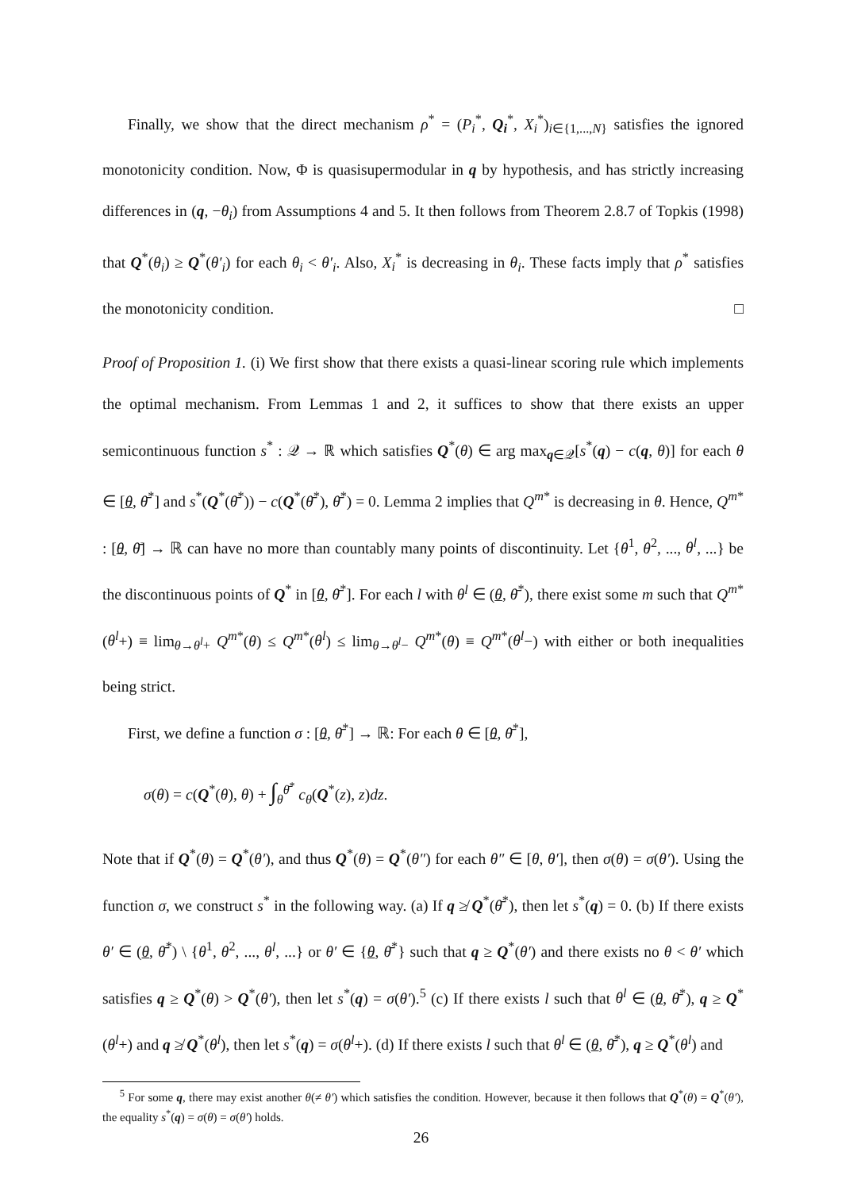Finally, we show that the direct mechanism ρ<sup>*</sup> = (P<sub>i</sub><sup>*</sup>, Q<sub>i</sub><sup>*</sup>, X<sub>i</sub><sup>*</sup>)<sub>i∈{1,...,N}</sub> satisfies the ignored monotonicity condition. Now, Φ is quasisupermodular in q by hypothesis, and has strictly increasing differences in (q, −θ<sub>i</sub>) from Assumptions 4 and 5. It then follows from Theorem 2.8.7 of Topkis (1998) that Q<sup>*</sup>(θ<sub>i</sub>) ≥ Q<sup>*</sup>(θ′<sub>i</sub>) for each θ<sub>i</sub> < θ′<sub>i</sub>. Also, X<sub>i</sub><sup>*</sup> is decreasing in θ<sub>i</sub>. These facts imply that ρ<sup>*</sup> satisfies the monotonicity condition. □
Proof of Proposition 1. (i) We first show that there exists a quasi-linear scoring rule which implements the optimal mechanism. From Lemmas 1 and 2, it suffices to show that there exists an upper semicontinuous function s<sup>*</sup> : 𝒬 → ℝ which satisfies Q<sup>*</sup>(θ) ∈ arg max<sub>q∈𝒬</sub>[s<sup>*</sup>(q) − c(q, θ)] for each θ ∈ [θ, θ̄<sup>*</sup>] and s<sup>*</sup>(Q<sup>*</sup>(θ̄<sup>*</sup>)) − c(Q<sup>*</sup>(θ̄<sup>*</sup>), θ̄<sup>*</sup>) = 0. Lemma 2 implies that Q<sup>m*</sup> is decreasing in θ. Hence, Q<sup>m*</sup> : [θ, θ̄] → ℝ can have no more than countably many points of discontinuity. Let {θ<sup>1</sup>, θ<sup>2</sup>, ..., θ<sup>l</sup>, ...} be the discontinuous points of Q<sup>*</sup> in [θ, θ̄<sup>*</sup>]. For each l with θ<sup>l</sup> ∈ (θ, θ̄<sup>*</sup>), there exist some m such that Q<sup>m*</sup>(θ<sup>l</sup>+) ≡ lim<sub>θ→θ<sup>l</sup>+</sub> Q<sup>m*</sup>(θ) ≤ Q<sup>m*</sup>(θ<sup>l</sup>) ≤ lim<sub>θ→θ<sup>l</sup>−</sub> Q<sup>m*</sup>(θ) ≡ Q<sup>m*</sup>(θ<sup>l</sup>−) with either or both inequalities being strict.
First, we define a function σ : [θ, θ̄<sup>*</sup>] → ℝ: For each θ ∈ [θ, θ̄<sup>*</sup>],
σ(θ) = c(Q<sup>*</sup>(θ), θ) + ∫<sub>θ</sub><sup>θ̄<sup>*</sup></sup> c<sub>θ</sub>(Q<sup>*</sup>(z), z)dz.
Note that if Q<sup>*</sup>(θ) = Q<sup>*</sup>(θ′), and thus Q<sup>*</sup>(θ) = Q<sup>*</sup>(θ″) for each θ″ ∈ [θ, θ′], then σ(θ) = σ(θ′). Using the function σ, we construct s<sup>*</sup> in the following way. (a) If q ≱ Q<sup>*</sup>(θ̄<sup>*</sup>), then let s<sup>*</sup>(q) = 0. (b) If there exists θ′ ∈ (θ, θ̄<sup>*</sup>) \ {θ<sup>1</sup>, θ<sup>2</sup>, ..., θ<sup>l</sup>, ...} or θ′ ∈ {θ, θ̄<sup>*</sup>} such that q ≥ Q<sup>*</sup>(θ′) and there exists no θ < θ′ which satisfies q ≥ Q<sup>*</sup>(θ) > Q<sup>*</sup>(θ′), then let s<sup>*</sup>(q) = σ(θ′).<sup>5</sup> (c) If there exists l such that θ<sup>l</sup> ∈ (θ, θ̄<sup>*</sup>), q ≥ Q<sup>*</sup>(θ<sup>l</sup>+) and q ≱ Q<sup>*</sup>(θ<sup>l</sup>), then let s<sup>*</sup>(q) = σ(θ<sup>l</sup>+). (d) If there exists l such that θ<sup>l</sup> ∈ (θ, θ̄<sup>*</sup>), q ≥ Q<sup>*</sup>(θ<sup>l</sup>) and
<sup>5</sup> For some q, there may exist another θ(≠ θ′) which satisfies the condition. However, because it then follows that Q<sup>*</sup>(θ) = Q<sup>*</sup>(θ′), the equality s<sup>*</sup>(q) = σ(θ) = σ(θ′) holds.
26